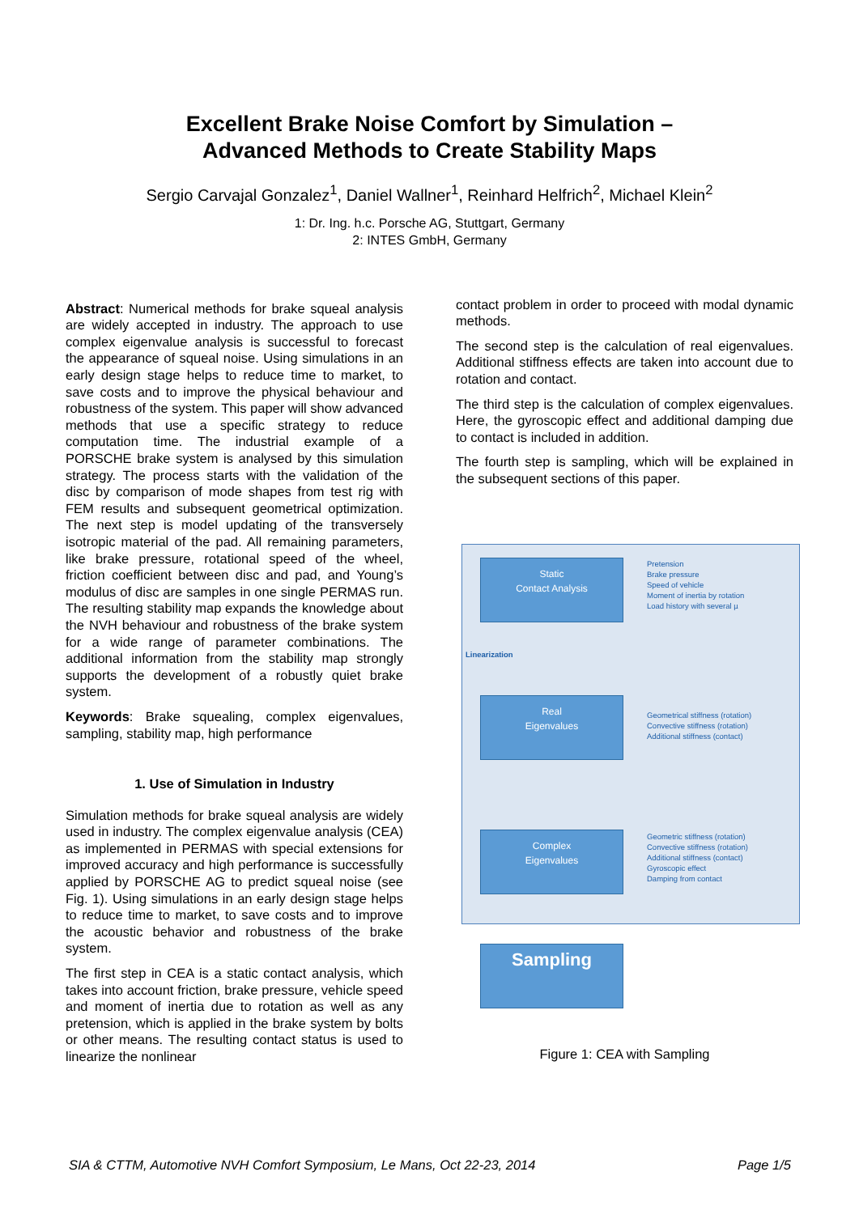Excellent Brake Noise Comfort by Simulation –
Advanced Methods to Create Stability Maps
Sergio Carvajal Gonzalez<sup>1</sup>, Daniel Wallner<sup>1</sup>, Reinhard Helfrich<sup>2</sup>, Michael Klein<sup>2</sup>
1: Dr. Ing. h.c. Porsche AG, Stuttgart, Germany
2: INTES GmbH, Germany
Abstract: Numerical methods for brake squeal analysis are widely accepted in industry. The approach to use complex eigenvalue analysis is successful to forecast the appearance of squeal noise. Using simulations in an early design stage helps to reduce time to market, to save costs and to improve the physical behaviour and robustness of the system. This paper will show advanced methods that use a specific strategy to reduce computation time. The industrial example of a PORSCHE brake system is analysed by this simulation strategy. The process starts with the validation of the disc by comparison of mode shapes from test rig with FEM results and subsequent geometrical optimization. The next step is model updating of the transversely isotropic material of the pad. All remaining parameters, like brake pressure, rotational speed of the wheel, friction coefficient between disc and pad, and Young’s modulus of disc are samples in one single PERMAS run. The resulting stability map expands the knowledge about the NVH behaviour and robustness of the brake system for a wide range of parameter combinations. The additional information from the stability map strongly supports the development of a robustly quiet brake system.
Keywords: Brake squealing, complex eigenvalues, sampling, stability map, high performance
1. Use of Simulation in Industry
Simulation methods for brake squeal analysis are widely used in industry. The complex eigenvalue analysis (CEA) as implemented in PERMAS with special extensions for improved accuracy and high performance is successfully applied by PORSCHE AG to predict squeal noise (see Fig. 1). Using simulations in an early design stage helps to reduce time to market, to save costs and to improve the acoustic behavior and robustness of the brake system.
The first step in CEA is a static contact analysis, which takes into account friction, brake pressure, vehicle speed and moment of inertia due to rotation as well as any pretension, which is applied in the brake system by bolts or other means. The resulting contact status is used to linearize the nonlinear
contact problem in order to proceed with modal dynamic methods.
The second step is the calculation of real eigenvalues. Additional stiffness effects are taken into account due to rotation and contact.
The third step is the calculation of complex eigenvalues. Here, the gyroscopic effect and additional damping due to contact is included in addition.
The fourth step is sampling, which will be explained in the subsequent sections of this paper.
Static
Contact Analysis
Pretension
Brake pressure
Speed of vehicle
Moment of inertia by rotation
Load history with several µ
Linearization
Real
Eigenvalues
Geometrical stiffness (rotation)
Convective stiffness (rotation)
Additional stiffness (contact)
Complex
Eigenvalues
Geometric stiffness (rotation)
Convective stiffness (rotation)
Additional stiffness (contact)
Gyroscopic effect
Damping from contact
Sampling
Figure 1: CEA with Sampling
SIA & CTTM, Automotive NVH Comfort Symposium, Le Mans, Oct 22-23, 2014 Page 1/5